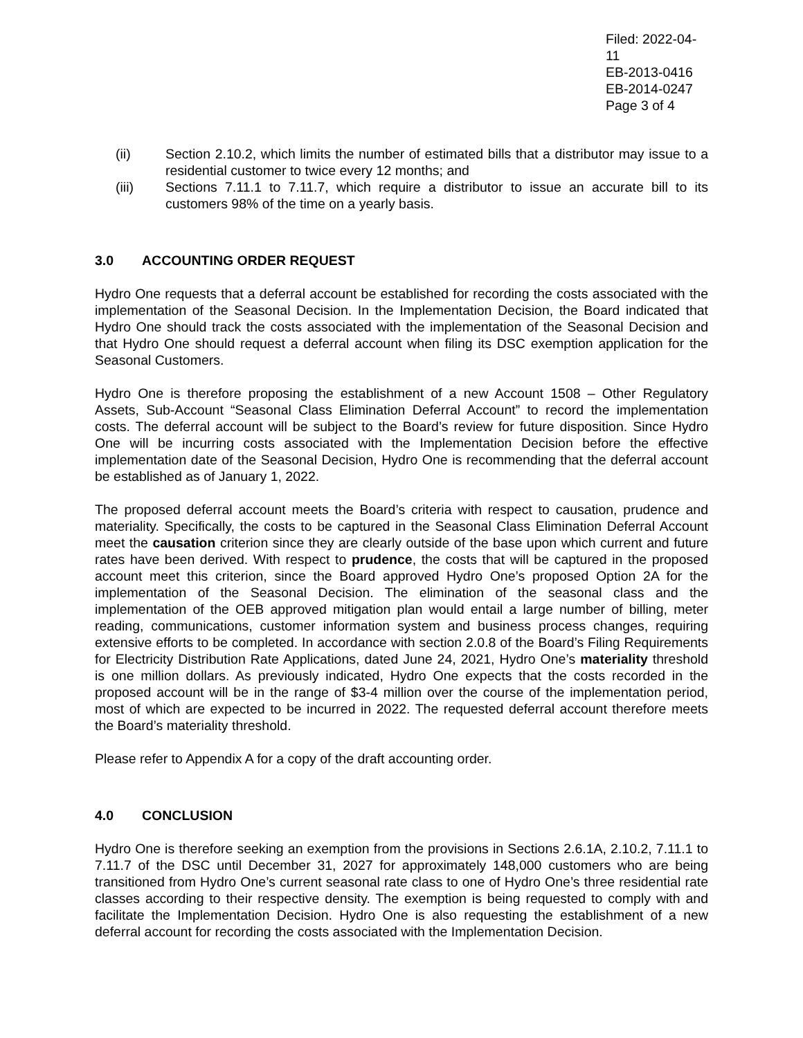Filed: 2022-04-11
EB-2013-0416
EB-2014-0247
Page 3 of 4
(ii) Section 2.10.2, which limits the number of estimated bills that a distributor may issue to a residential customer to twice every 12 months; and
(iii) Sections 7.11.1 to 7.11.7, which require a distributor to issue an accurate bill to its customers 98% of the time on a yearly basis.
3.0 ACCOUNTING ORDER REQUEST
Hydro One requests that a deferral account be established for recording the costs associated with the implementation of the Seasonal Decision. In the Implementation Decision, the Board indicated that Hydro One should track the costs associated with the implementation of the Seasonal Decision and that Hydro One should request a deferral account when filing its DSC exemption application for the Seasonal Customers.
Hydro One is therefore proposing the establishment of a new Account 1508 – Other Regulatory Assets, Sub-Account “Seasonal Class Elimination Deferral Account” to record the implementation costs. The deferral account will be subject to the Board’s review for future disposition. Since Hydro One will be incurring costs associated with the Implementation Decision before the effective implementation date of the Seasonal Decision, Hydro One is recommending that the deferral account be established as of January 1, 2022.
The proposed deferral account meets the Board’s criteria with respect to causation, prudence and materiality. Specifically, the costs to be captured in the Seasonal Class Elimination Deferral Account meet the causation criterion since they are clearly outside of the base upon which current and future rates have been derived. With respect to prudence, the costs that will be captured in the proposed account meet this criterion, since the Board approved Hydro One’s proposed Option 2A for the implementation of the Seasonal Decision. The elimination of the seasonal class and the implementation of the OEB approved mitigation plan would entail a large number of billing, meter reading, communications, customer information system and business process changes, requiring extensive efforts to be completed. In accordance with section 2.0.8 of the Board’s Filing Requirements for Electricity Distribution Rate Applications, dated June 24, 2021, Hydro One’s materiality threshold is one million dollars. As previously indicated, Hydro One expects that the costs recorded in the proposed account will be in the range of $3-4 million over the course of the implementation period, most of which are expected to be incurred in 2022. The requested deferral account therefore meets the Board’s materiality threshold.
Please refer to Appendix A for a copy of the draft accounting order.
4.0 CONCLUSION
Hydro One is therefore seeking an exemption from the provisions in Sections 2.6.1A, 2.10.2, 7.11.1 to 7.11.7 of the DSC until December 31, 2027 for approximately 148,000 customers who are being transitioned from Hydro One’s current seasonal rate class to one of Hydro One’s three residential rate classes according to their respective density. The exemption is being requested to comply with and facilitate the Implementation Decision. Hydro One is also requesting the establishment of a new deferral account for recording the costs associated with the Implementation Decision.